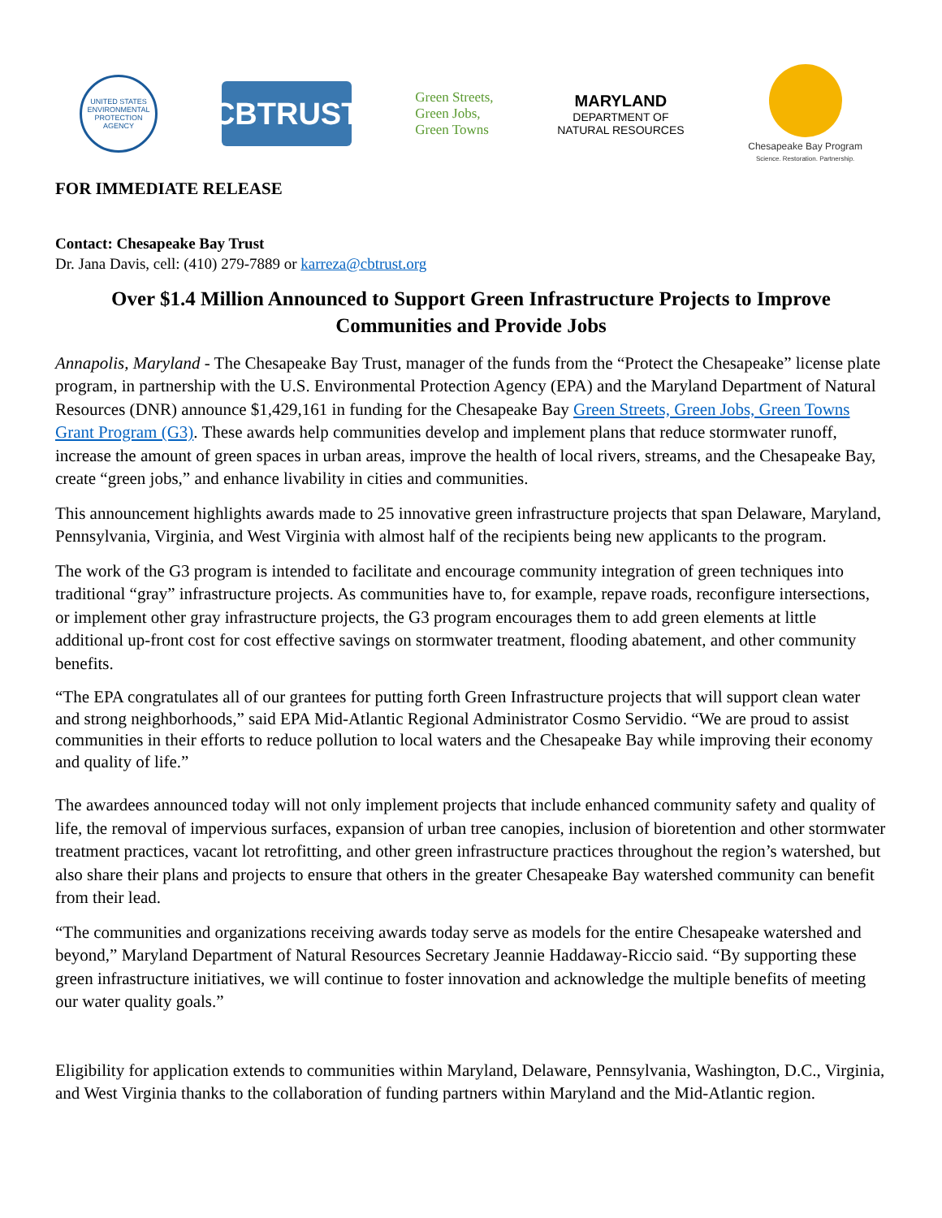UNITED STATES ENVIRONMENTAL PROTECTION AGENCY
CBTRUST
Green Streets,
Green Jobs,
Green Towns
MARYLAND
DEPARTMENT OF
NATURAL RESOURCES
Chesapeake Bay Program
Science. Restoration. Partnership.
FOR IMMEDIATE RELEASE
Contact: Chesapeake Bay Trust
Dr. Jana Davis, cell: (410) 279-7889 or karreza@cbtrust.org
Over $1.4 Million Announced to Support Green Infrastructure Projects to Improve Communities and Provide Jobs
Annapolis, Maryland - The Chesapeake Bay Trust, manager of the funds from the “Protect the Chesapeake” license plate program, in partnership with the U.S. Environmental Protection Agency (EPA) and the Maryland Department of Natural Resources (DNR) announce $1,429,161 in funding for the Chesapeake Bay Green Streets, Green Jobs, Green Towns Grant Program (G3). These awards help communities develop and implement plans that reduce stormwater runoff, increase the amount of green spaces in urban areas, improve the health of local rivers, streams, and the Chesapeake Bay, create “green jobs,” and enhance livability in cities and communities.
This announcement highlights awards made to 25 innovative green infrastructure projects that span Delaware, Maryland, Pennsylvania, Virginia, and West Virginia with almost half of the recipients being new applicants to the program.
The work of the G3 program is intended to facilitate and encourage community integration of green techniques into traditional “gray” infrastructure projects. As communities have to, for example, repave roads, reconfigure intersections, or implement other gray infrastructure projects, the G3 program encourages them to add green elements at little additional up-front cost for cost effective savings on stormwater treatment, flooding abatement, and other community benefits.
“The EPA congratulates all of our grantees for putting forth Green Infrastructure projects that will support clean water and strong neighborhoods,” said EPA Mid-Atlantic Regional Administrator Cosmo Servidio. “We are proud to assist communities in their efforts to reduce pollution to local waters and the Chesapeake Bay while improving their economy and quality of life.”
The awardees announced today will not only implement projects that include enhanced community safety and quality of life, the removal of impervious surfaces, expansion of urban tree canopies, inclusion of bioretention and other stormwater treatment practices, vacant lot retrofitting, and other green infrastructure practices throughout the region’s watershed, but also share their plans and projects to ensure that others in the greater Chesapeake Bay watershed community can benefit from their lead.
“The communities and organizations receiving awards today serve as models for the entire Chesapeake watershed and beyond,” Maryland Department of Natural Resources Secretary Jeannie Haddaway-Riccio said. “By supporting these green infrastructure initiatives, we will continue to foster innovation and acknowledge the multiple benefits of meeting our water quality goals.”
Eligibility for application extends to communities within Maryland, Delaware, Pennsylvania, Washington, D.C., Virginia, and West Virginia thanks to the collaboration of funding partners within Maryland and the Mid-Atlantic region.